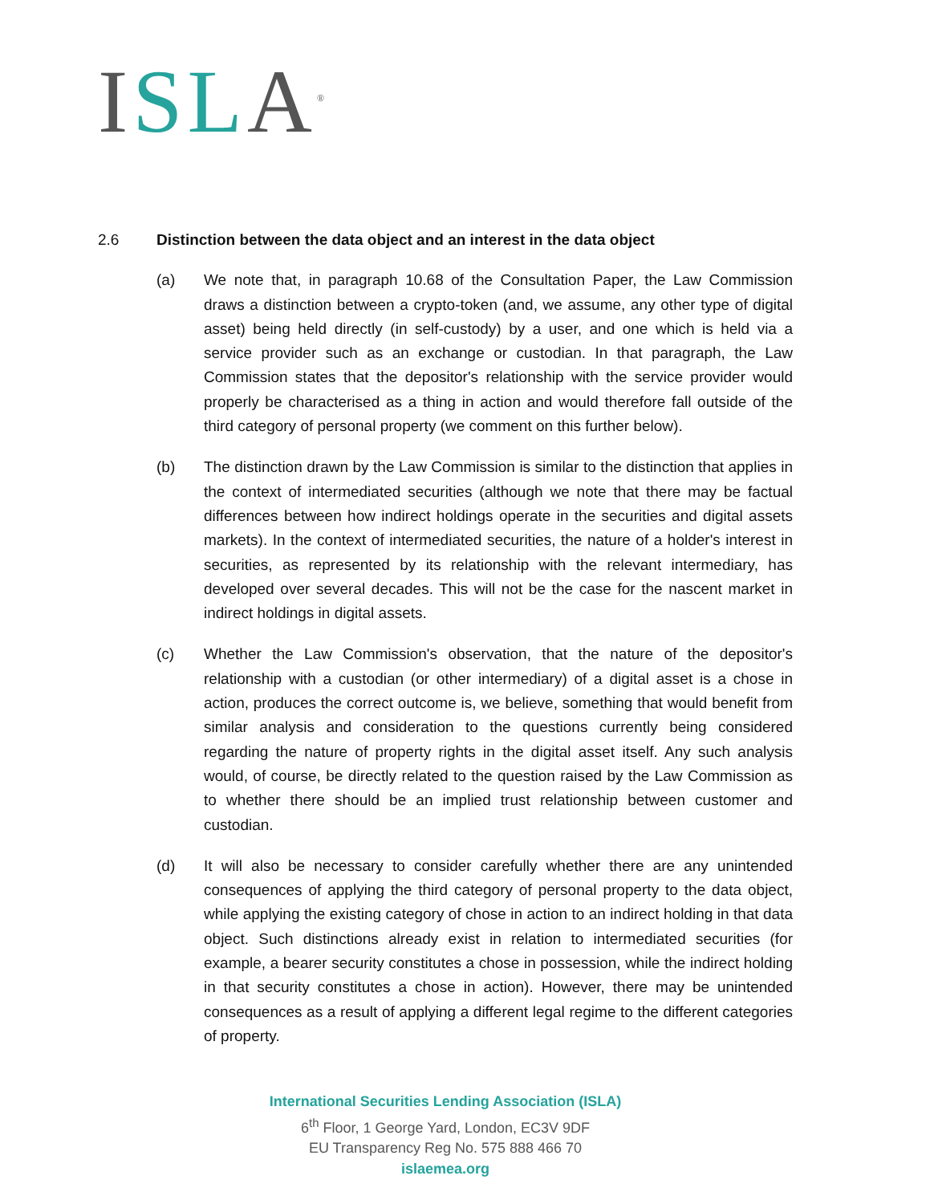ISL A<sup>®</sup>
2.6 Distinction between the data object and an interest in the data object
(a) We note that, in paragraph 10.68 of the Consultation Paper, the Law Commission draws a distinction between a crypto-token (and, we assume, any other type of digital asset) being held directly (in self-custody) by a user, and one which is held via a service provider such as an exchange or custodian. In that paragraph, the Law Commission states that the depositor's relationship with the service provider would properly be characterised as a thing in action and would therefore fall outside of the third category of personal property (we comment on this further below).
(b) The distinction drawn by the Law Commission is similar to the distinction that applies in the context of intermediated securities (although we note that there may be factual differences between how indirect holdings operate in the securities and digital assets markets). In the context of intermediated securities, the nature of a holder's interest in securities, as represented by its relationship with the relevant intermediary, has developed over several decades. This will not be the case for the nascent market in indirect holdings in digital assets.
(c) Whether the Law Commission's observation, that the nature of the depositor's relationship with a custodian (or other intermediary) of a digital asset is a chose in action, produces the correct outcome is, we believe, something that would benefit from similar analysis and consideration to the questions currently being considered regarding the nature of property rights in the digital asset itself. Any such analysis would, of course, be directly related to the question raised by the Law Commission as to whether there should be an implied trust relationship between customer and custodian.
(d) It will also be necessary to consider carefully whether there are any unintended consequences of applying the third category of personal property to the data object, while applying the existing category of chose in action to an indirect holding in that data object. Such distinctions already exist in relation to intermediated securities (for example, a bearer security constitutes a chose in possession, while the indirect holding in that security constitutes a chose in action). However, there may be unintended consequences as a result of applying a different legal regime to the different categories of property.
International Securities Lending Association (ISLA)
6<sup>th</sup> Floor, 1 George Yard, London, EC3V 9DF
EU Transparency Reg No. 575 888 466 70
islaemea.org